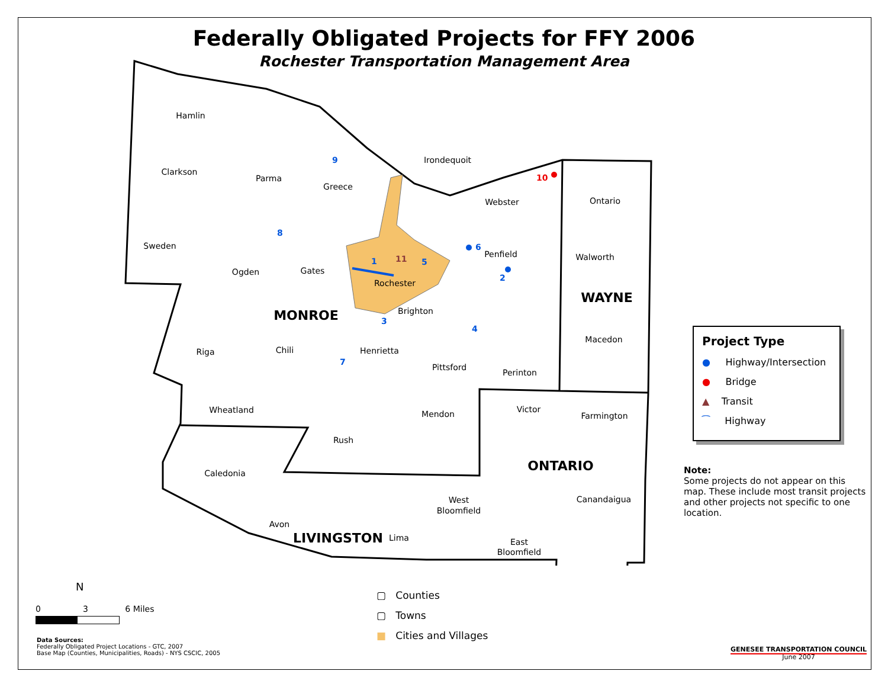Federally Obligated Projects for FFY 2006
Rochester Transportation Management Area
Hamlin
Clarkson
Parma
Greece
Irondequoit
Webster
Ontario
Sweden
Ogden
Gates
Penfield
Walworth
Rochester
Brighton
Riga
Chili
Henrietta
Pittsford
Perinton
Macedon
Wheatland
Mendon
Victor
Farmington
Rush
Caledonia
West
Bloomfield
Canandaigua
Avon
Lima
East
Bloomfield
MONROE
WAYNE
ONTARIO
LIVINGSTON
9
8
1
5
6
2
3
4
7
10
11
Project Type
● Highway/Intersection
● Bridge
▲ Transit
⁀ Highway
Note:
Some projects do not appear on this map. These include most transit projects and other projects not specific to one location.
N
0 3 6 Miles
▢ Counties
▢ Towns
■ Cities and Villages
Data Sources:
Federally Obligated Project Locations - GTC, 2007
Base Map (Counties, Municipalities, Roads) - NYS CSCIC, 2005
GENESEE TRANSPORTATION COUNCIL
June 2007